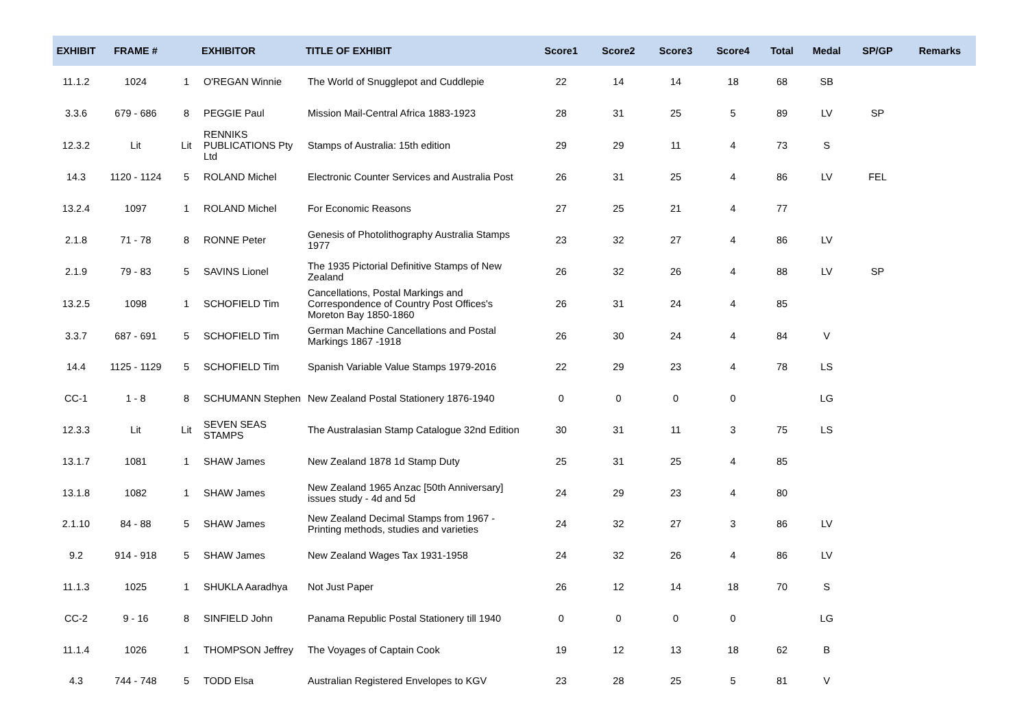| EXHIBIT | FRAME # | | EXHIBITOR | TITLE OF EXHIBIT | Score1 | Score2 | Score3 | Score4 | Total | Medal | SP/GP | Remarks |
| --- | --- | --- | --- | --- | --- | --- | --- | --- | --- | --- | --- | --- |
| 11.1.2 | 1024 | 1 | O'REGAN Winnie | The World of Snugglepot and Cuddlepie | 22 | 14 | 14 | 18 | 68 | SB | | |
| 3.3.6 | 679 - 686 | 8 | PEGGIE Paul | Mission Mail-Central Africa 1883-1923 | 28 | 31 | 25 | 5 | 89 | LV | SP | |
| 12.3.2 | Lit | Lit | RENNIKS PUBLICATIONS Pty Ltd | Stamps of Australia: 15th edition | 29 | 29 | 11 | 4 | 73 | S | | |
| 14.3 | 1120 - 1124 | 5 | ROLAND Michel | Electronic Counter Services and Australia Post | 26 | 31 | 25 | 4 | 86 | LV | FEL | |
| 13.2.4 | 1097 | 1 | ROLAND Michel | For Economic Reasons | 27 | 25 | 21 | 4 | 77 | | | |
| 2.1.8 | 71 - 78 | 8 | RONNE Peter | Genesis of Photolithography Australia Stamps 1977 | 23 | 32 | 27 | 4 | 86 | LV | | |
| 2.1.9 | 79 - 83 | 5 | SAVINS Lionel | The 1935 Pictorial Definitive Stamps of New Zealand | 26 | 32 | 26 | 4 | 88 | LV | SP | |
| 13.2.5 | 1098 | 1 | SCHOFIELD Tim | Cancellations, Postal Markings and Correspondence of Country Post Offices's Moreton Bay 1850-1860 | 26 | 31 | 24 | 4 | 85 | | | |
| 3.3.7 | 687 - 691 | 5 | SCHOFIELD Tim | German Machine Cancellations and Postal Markings 1867 -1918 | 26 | 30 | 24 | 4 | 84 | V | | |
| 14.4 | 1125 - 1129 | 5 | SCHOFIELD Tim | Spanish Variable Value Stamps 1979-2016 | 22 | 29 | 23 | 4 | 78 | LS | | |
| CC-1 | 1 - 8 | 8 | SCHUMANN Stephen | New Zealand Postal Stationery 1876-1940 | 0 | 0 | 0 | 0 | | LG | | |
| 12.3.3 | Lit | Lit | SEVEN SEAS STAMPS | The Australasian Stamp Catalogue 32nd Edition | 30 | 31 | 11 | 3 | 75 | LS | | |
| 13.1.7 | 1081 | 1 | SHAW James | New Zealand 1878 1d Stamp Duty | 25 | 31 | 25 | 4 | 85 | | | |
| 13.1.8 | 1082 | 1 | SHAW James | New Zealand 1965 Anzac [50th Anniversary] issues study - 4d and 5d | 24 | 29 | 23 | 4 | 80 | | | |
| 2.1.10 | 84 - 88 | 5 | SHAW James | New Zealand Decimal Stamps from 1967 - Printing methods, studies and varieties | 24 | 32 | 27 | 3 | 86 | LV | | |
| 9.2 | 914 - 918 | 5 | SHAW James | New Zealand Wages Tax 1931-1958 | 24 | 32 | 26 | 4 | 86 | LV | | |
| 11.1.3 | 1025 | 1 | SHUKLA Aaradhya | Not Just Paper | 26 | 12 | 14 | 18 | 70 | S | | |
| CC-2 | 9 - 16 | 8 | SINFIELD John | Panama Republic Postal Stationery till 1940 | 0 | 0 | 0 | 0 | | LG | | |
| 11.1.4 | 1026 | 1 | THOMPSON Jeffrey | The Voyages of Captain Cook | 19 | 12 | 13 | 18 | 62 | B | | |
| 4.3 | 744 - 748 | 5 | TODD Elsa | Australian Registered Envelopes to KGV | 23 | 28 | 25 | 5 | 81 | V | | |